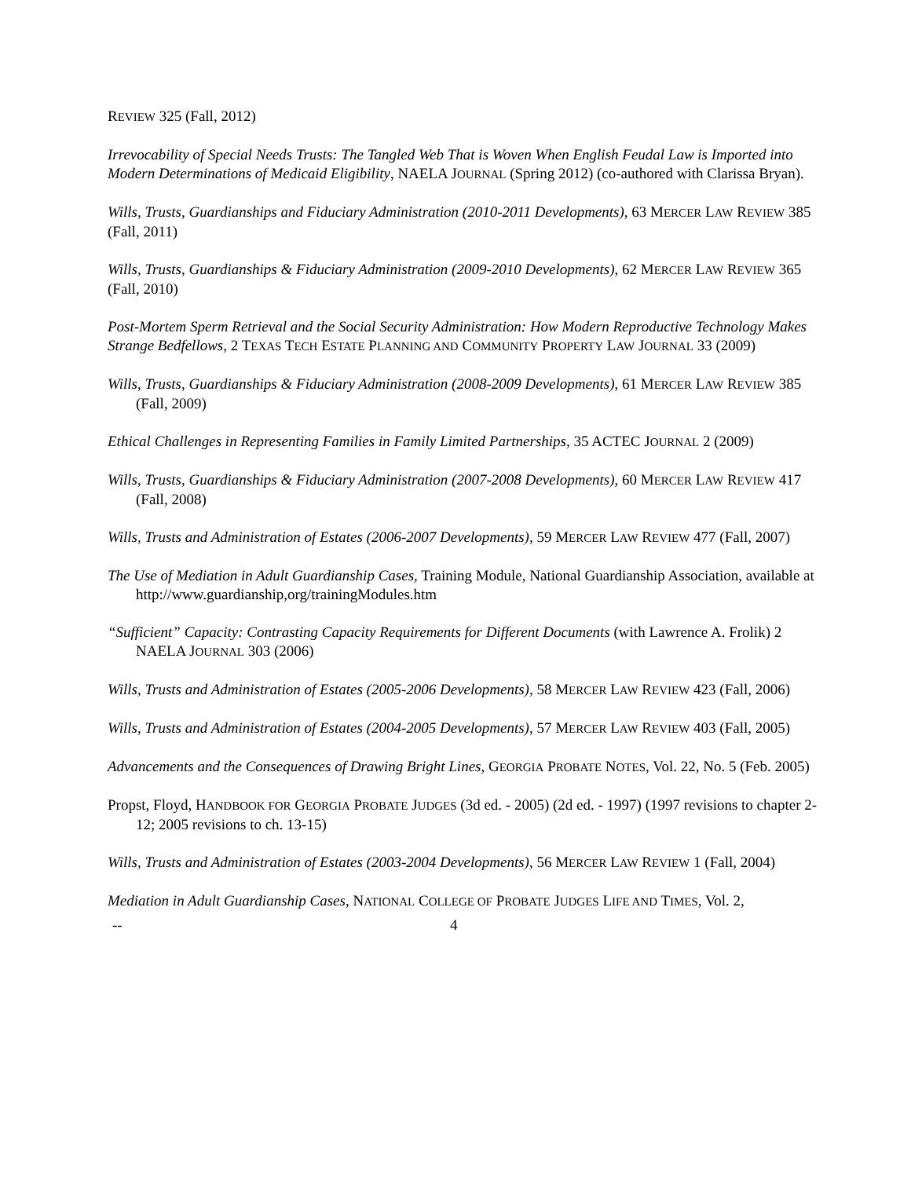REVIEW 325 (Fall, 2012)
Irrevocability of Special Needs Trusts: The Tangled Web That is Woven When English Feudal Law is Imported into Modern Determinations of Medicaid Eligibility, NAELA JOURNAL (Spring 2012) (co-authored with Clarissa Bryan).
Wills, Trusts, Guardianships and Fiduciary Administration (2010-2011 Developments), 63 MERCER LAW REVIEW 385 (Fall, 2011)
Wills, Trusts, Guardianships & Fiduciary Administration (2009-2010 Developments), 62 MERCER LAW REVIEW 365 (Fall, 2010)
Post-Mortem Sperm Retrieval and the Social Security Administration: How Modern Reproductive Technology Makes Strange Bedfellows, 2 TEXAS TECH ESTATE PLANNING AND COMMUNITY PROPERTY LAW JOURNAL 33 (2009)
Wills, Trusts, Guardianships & Fiduciary Administration (2008-2009 Developments), 61 MERCER LAW REVIEW 385 (Fall, 2009)
Ethical Challenges in Representing Families in Family Limited Partnerships, 35 ACTEC JOURNAL 2 (2009)
Wills, Trusts, Guardianships & Fiduciary Administration (2007-2008 Developments), 60 MERCER LAW REVIEW 417 (Fall, 2008)
Wills, Trusts and Administration of Estates (2006-2007 Developments), 59 MERCER LAW REVIEW 477 (Fall, 2007)
The Use of Mediation in Adult Guardianship Cases, Training Module, National Guardianship Association, available at http://www.guardianship,org/trainingModules.htm
“Sufficient” Capacity: Contrasting Capacity Requirements for Different Documents (with Lawrence A. Frolik) 2 NAELA JOURNAL 303 (2006)
Wills, Trusts and Administration of Estates (2005-2006 Developments), 58 MERCER LAW REVIEW 423 (Fall, 2006)
Wills, Trusts and Administration of Estates (2004-2005 Developments), 57 MERCER LAW REVIEW 403 (Fall, 2005)
Advancements and the Consequences of Drawing Bright Lines, GEORGIA PROBATE NOTES, Vol. 22, No. 5 (Feb. 2005)
Propst, Floyd, HANDBOOK FOR GEORGIA PROBATE JUDGES (3d ed. - 2005) (2d ed. - 1997) (1997 revisions to chapter 2-12; 2005 revisions to ch. 13-15)
Wills, Trusts and Administration of Estates (2003-2004 Developments), 56 MERCER LAW REVIEW 1 (Fall, 2004)
Mediation in Adult Guardianship Cases, NATIONAL COLLEGE OF PROBATE JUDGES LIFE AND TIMES, Vol. 2,
-- 4